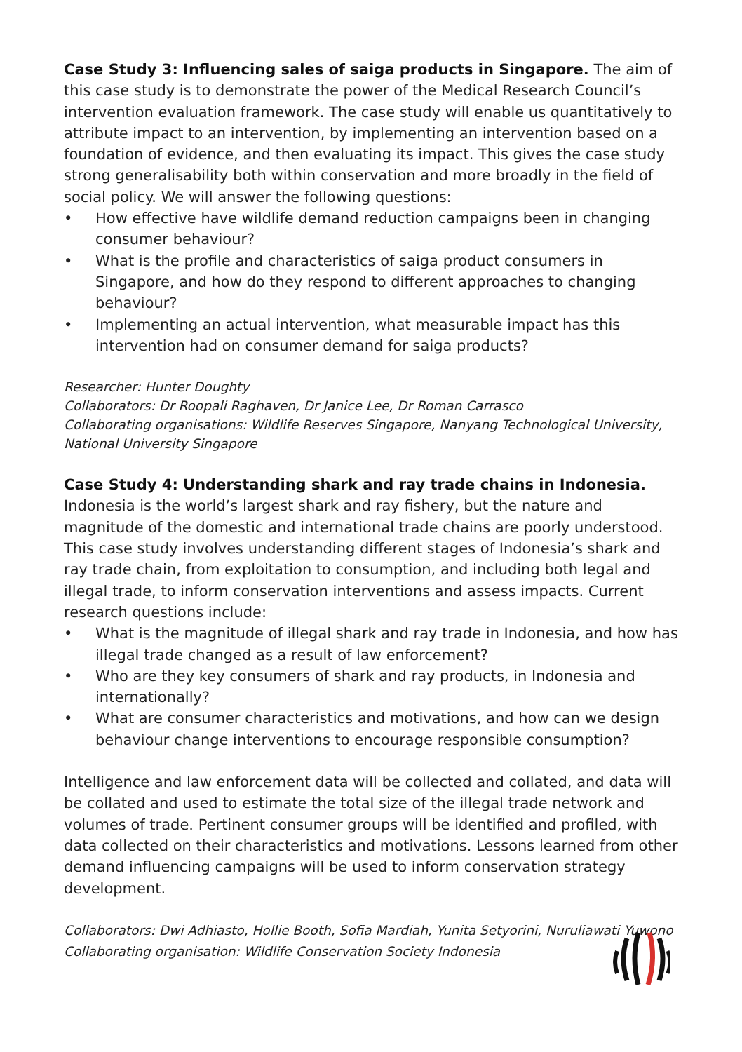Case Study 3: Influencing sales of saiga products in Singapore. The aim of this case study is to demonstrate the power of the Medical Research Council’s intervention evaluation framework. The case study will enable us quantitatively to attribute impact to an intervention, by implementing an intervention based on a foundation of evidence, and then evaluating its impact. This gives the case study strong generalisability both within conservation and more broadly in the field of social policy. We will answer the following questions:
• How effective have wildlife demand reduction campaigns been in changing consumer behaviour?
• What is the profile and characteristics of saiga product consumers in Singapore, and how do they respond to different approaches to changing behaviour?
• Implementing an actual intervention, what measurable impact has this intervention had on consumer demand for saiga products?
Researcher: Hunter Doughty
Collaborators: Dr Roopali Raghaven, Dr Janice Lee, Dr Roman Carrasco
Collaborating organisations: Wildlife Reserves Singapore, Nanyang Technological University, National University Singapore
Case Study 4: Understanding shark and ray trade chains in Indonesia.
Indonesia is the world’s largest shark and ray fishery, but the nature and magnitude of the domestic and international trade chains are poorly understood. This case study involves understanding different stages of Indonesia’s shark and ray trade chain, from exploitation to consumption, and including both legal and illegal trade, to inform conservation interventions and assess impacts. Current research questions include:
• What is the magnitude of illegal shark and ray trade in Indonesia, and how has illegal trade changed as a result of law enforcement?
• Who are they key consumers of shark and ray products, in Indonesia and internationally?
• What are consumer characteristics and motivations, and how can we design behaviour change interventions to encourage responsible consumption?
Intelligence and law enforcement data will be collected and collated, and data will be collated and used to estimate the total size of the illegal trade network and volumes of trade. Pertinent consumer groups will be identified and profiled, with data collected on their characteristics and motivations. Lessons learned from other demand influencing campaigns will be used to inform conservation strategy development.
Collaborators: Dwi Adhiasto, Hollie Booth, Sofia Mardiah, Yunita Setyorini, Nuruliawati Yuwono
Collaborating organisation: Wildlife Conservation Society Indonesia